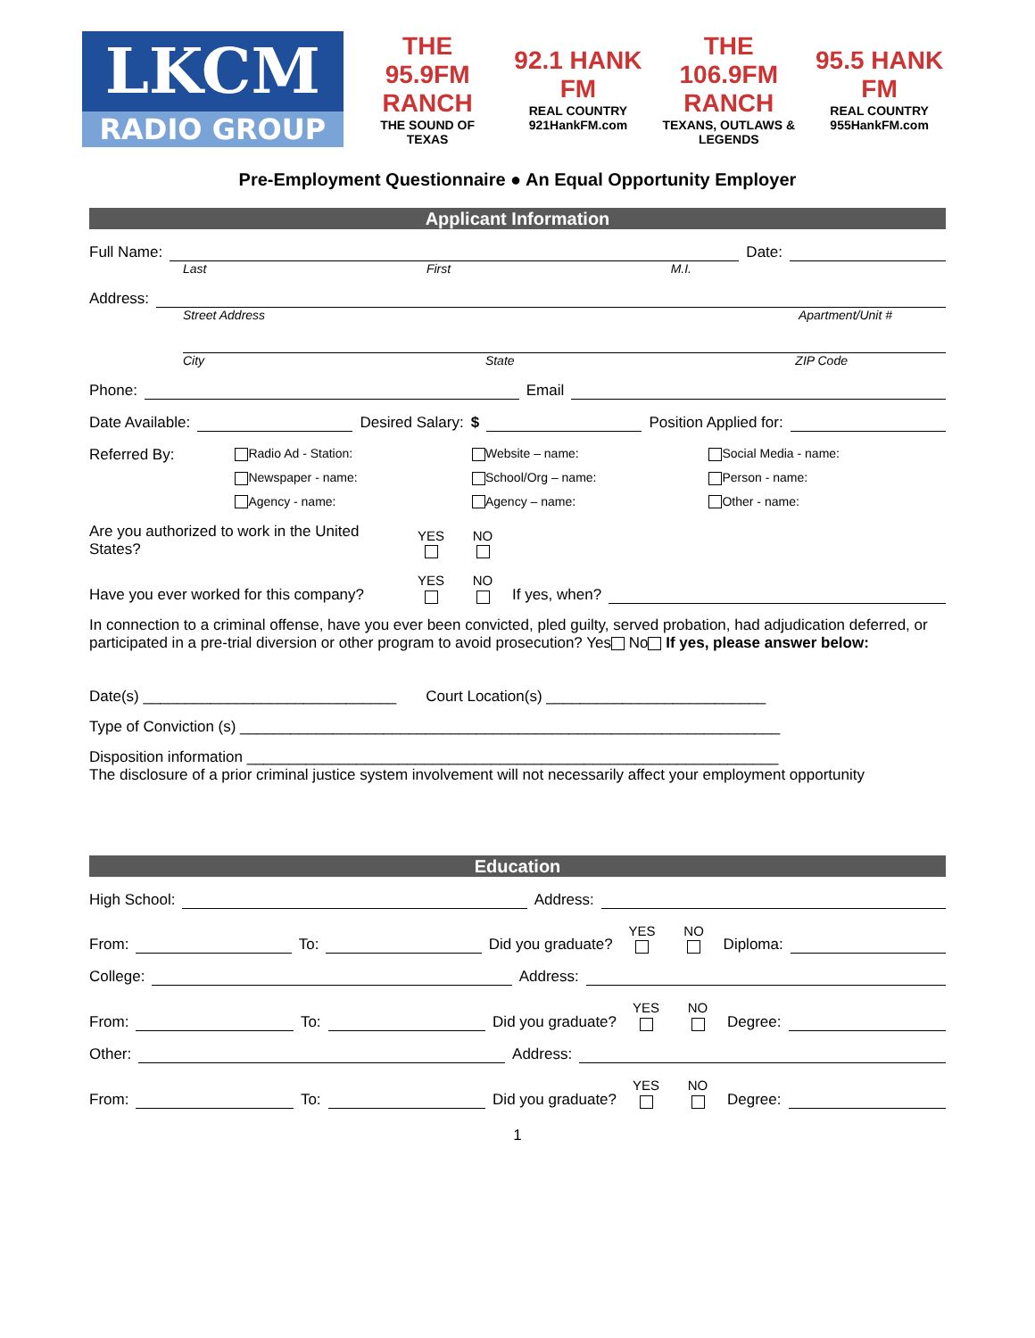LKCM
RADIO GROUP
THE 95.9FM RANCH
THE SOUND OF TEXAS
92.1 HANK FM
REAL COUNTRY 921HankFM.com
THE 106.9FM RANCH
TEXANS, OUTLAWS & LEGENDS
95.5 HANK FM
REAL COUNTRY 955HankFM.com
Pre-Employment Questionnaire ● An Equal Opportunity Employer
Applicant Information
Full Name: Date:
Last First M.I.
Address:
Street Address Apartment/Unit #
City State ZIP Code
Phone: Email
Date Available: Desired Salary: $ Position Applied for:
Referred By:
Radio Ad - Station: Website – name: Social Media - name: Newspaper - name: School/Org – name: Person - name: Agency - name: Agency – name: Other - name:
Are you authorized to work in the United States? YES
NO
Have you ever worked for this company? YES
NO
If yes, when?
In connection to a criminal offense, have you ever been convicted, pled guilty, served probation, had adjudication deferred, or participated in a pre-trial diversion or other program to avoid prosecution? Yes No If yes, please answer below:
Date(s) ______________________________ Court Location(s) __________________________
Type of Conviction (s) ________________________________________________________________
Disposition information _______________________________________________________________
The disclosure of a prior criminal justice system involvement will not necessarily affect your employment opportunity
Education
High School: Address:
From: To: Did you graduate? YES
NO
Diploma:
College: Address:
From: To: Did you graduate? YES
NO
Degree:
Other: Address:
From: To: Did you graduate? YES
NO
Degree:
1